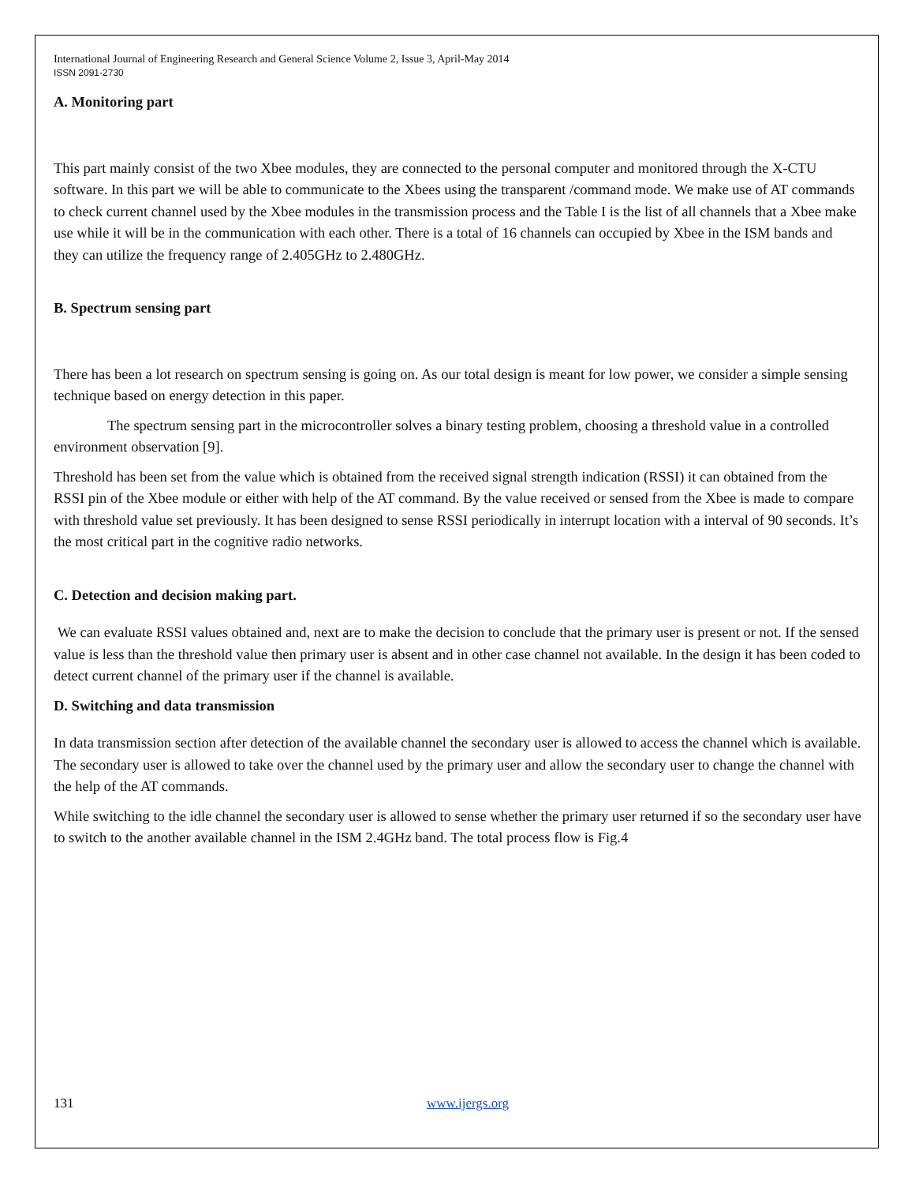International Journal of Engineering Research and General Science Volume 2, Issue 3, April-May 2014
ISSN 2091-2730
A. Monitoring part
This part mainly consist of the two Xbee modules, they are connected to the personal computer and monitored through the X-CTU software. In this part we will be able to communicate to the Xbees using the transparent /command mode. We make use of AT commands to check current channel used by the Xbee modules in the transmission process and the Table I is the list of all channels that a Xbee make use while it will be in the communication with each other. There is a total of 16 channels can occupied by Xbee in the ISM bands and they can utilize the frequency range of 2.405GHz to 2.480GHz.
B. Spectrum sensing part
There has been a lot research on spectrum sensing is going on. As our total design is meant for low power, we consider a simple sensing technique based on energy detection in this paper.
The spectrum sensing part in the microcontroller solves a binary testing problem, choosing a threshold value in a controlled environment observation [9].
Threshold has been set from the value which is obtained from the received signal strength indication (RSSI) it can obtained from the RSSI pin of the Xbee module or either with help of the AT command. By the value received or sensed from the Xbee is made to compare with threshold value set previously. It has been designed to sense RSSI periodically in interrupt location with a interval of 90 seconds. It’s the most critical part in the cognitive radio networks.
C. Detection and decision making part.
We can evaluate RSSI values obtained and, next are to make the decision to conclude that the primary user is present or not. If the sensed value is less than the threshold value then primary user is absent and in other case channel not available. In the design it has been coded to detect current channel of the primary user if the channel is available.
D. Switching and data transmission
In data transmission section after detection of the available channel the secondary user is allowed to access the channel which is available. The secondary user is allowed to take over the channel used by the primary user and allow the secondary user to change the channel with the help of the AT commands.
While switching to the idle channel the secondary user is allowed to sense whether the primary user returned if so the secondary user have to switch to the another available channel in the ISM 2.4GHz band. The total process flow is Fig.4
131 www.ijergs.org